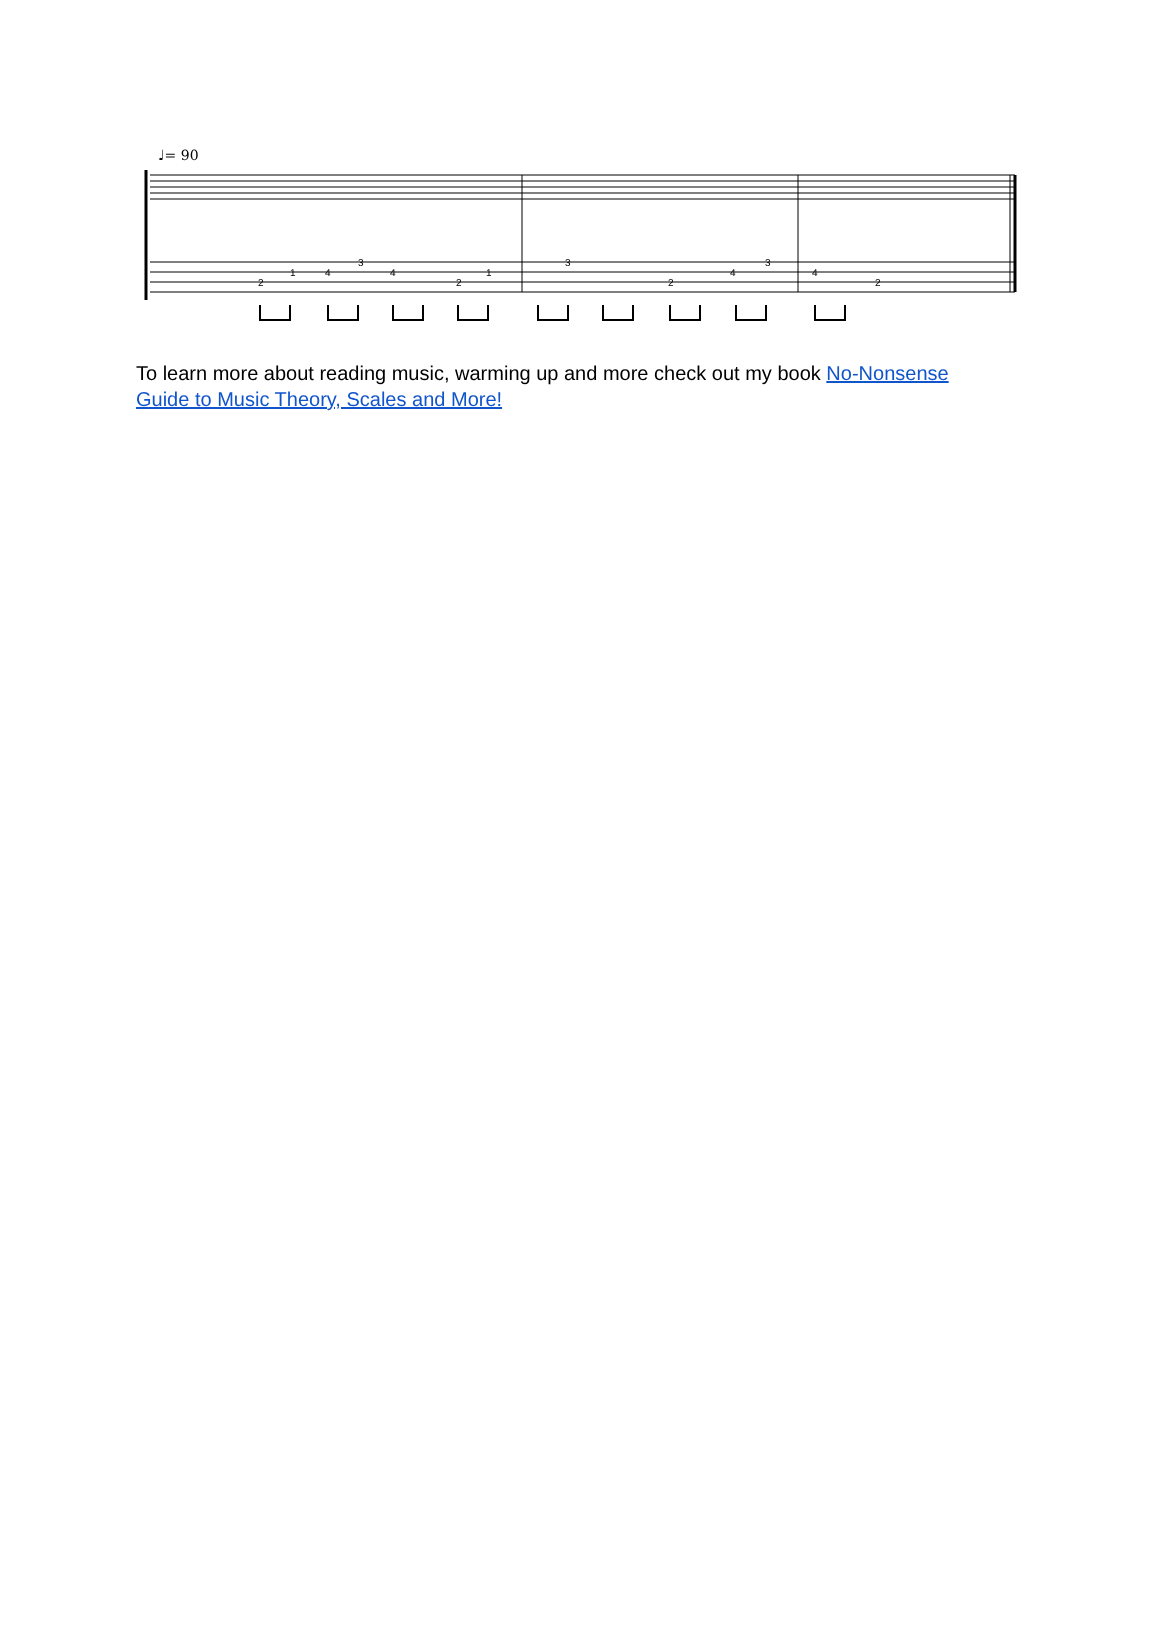♩= 90
2
1
4
3
4
2
1
3
2
4
3
4
2
To learn more about reading music, warming up and more check out my book No-Nonsense Guide to Music Theory, Scales and More!